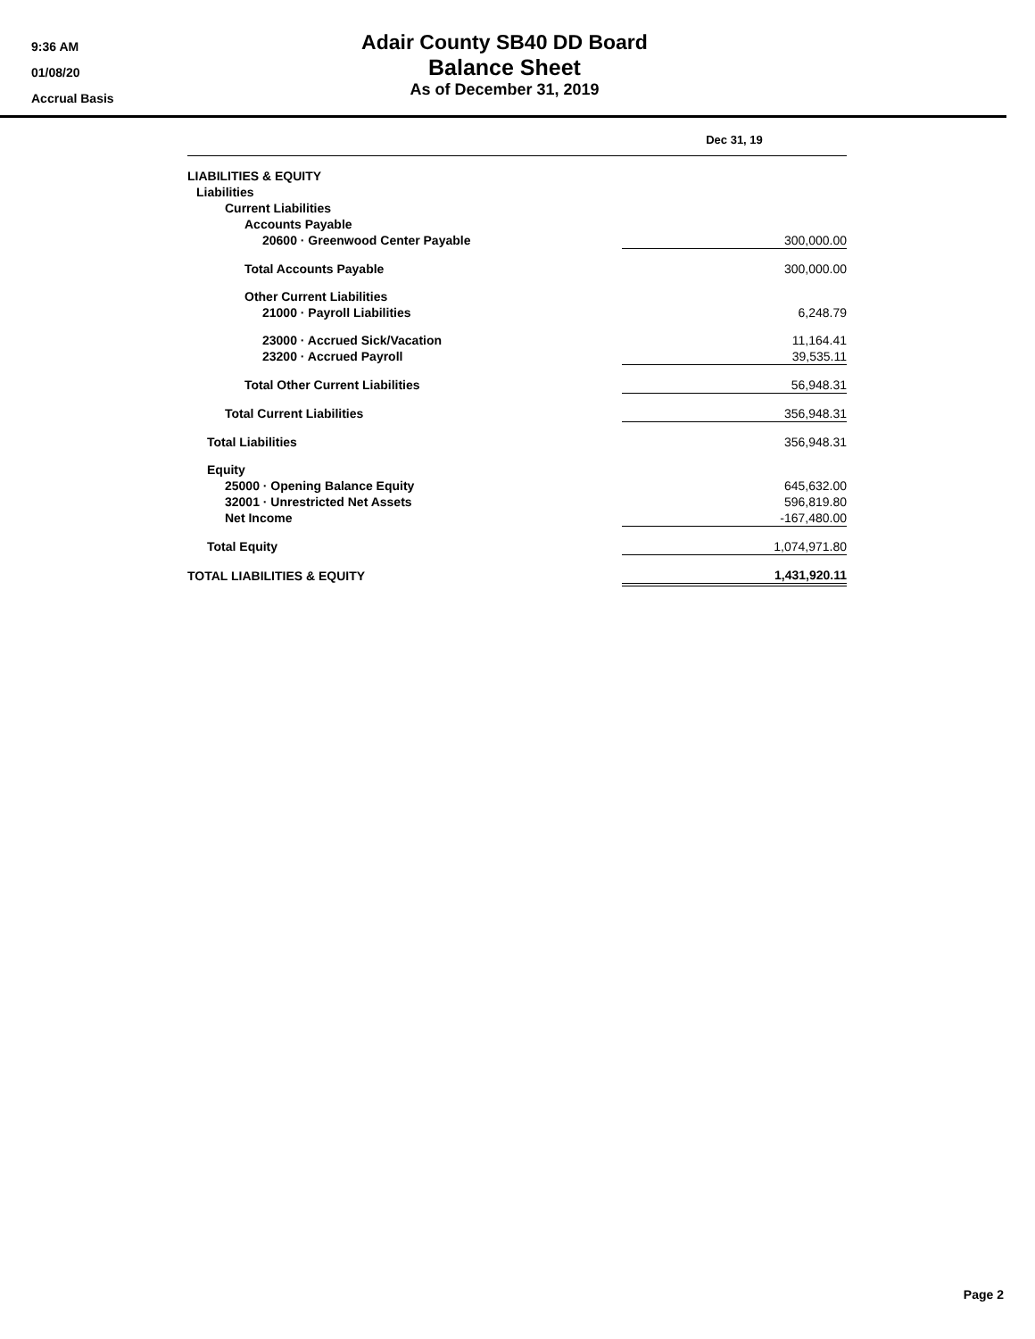9:36 AM
01/08/20
Accrual Basis
Adair County SB40 DD Board
Balance Sheet
As of December 31, 2019
| | Dec 31, 19 |
| --- | --- |
| LIABILITIES & EQUITY | |
| Liabilities | |
| Current Liabilities | |
| Accounts Payable | |
| 20600 · Greenwood Center Payable | 300,000.00 |
| Total Accounts Payable | 300,000.00 |
| Other Current Liabilities | |
| 21000 · Payroll Liabilities | 6,248.79 |
| 23000 · Accrued Sick/Vacation | 11,164.41 |
| 23200 · Accrued Payroll | 39,535.11 |
| Total Other Current Liabilities | 56,948.31 |
| Total Current Liabilities | 356,948.31 |
| Total Liabilities | 356,948.31 |
| Equity | |
| 25000 · Opening Balance Equity | 645,632.00 |
| 32001 · Unrestricted Net Assets | 596,819.80 |
| Net Income | -167,480.00 |
| Total Equity | 1,074,971.80 |
| TOTAL LIABILITIES & EQUITY | 1,431,920.11 |
Page 2